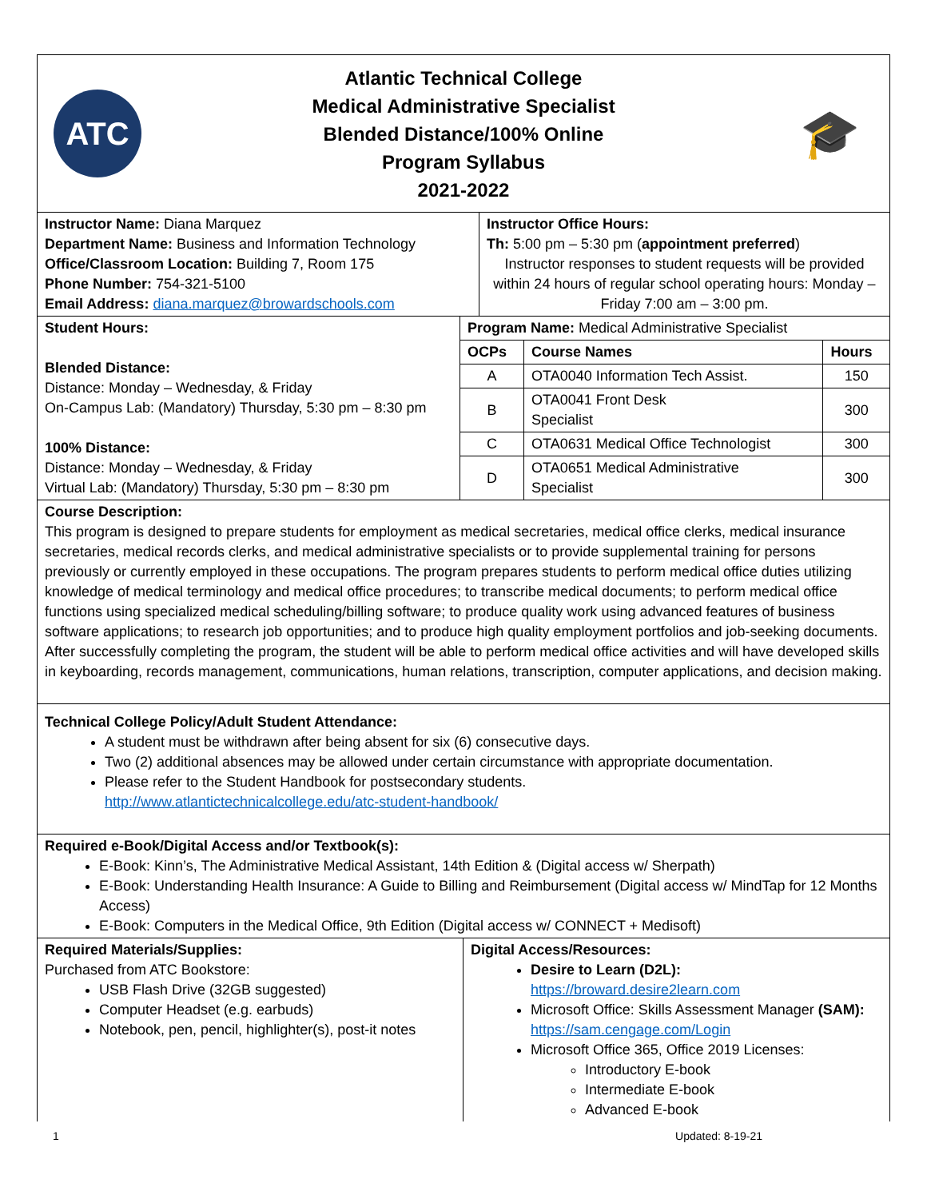ATC
Atlantic Technical College
Medical Administrative Specialist
Blended Distance/100% Online
Program Syllabus
2021-2022
🎓
Instructor Name: Diana Marquez
Department Name: Business and Information Technology
Office/Classroom Location: Building 7, Room 175
Phone Number: 754-321-5100
Email Address: diana.marquez@browardschools.com
Instructor Office Hours:
Th: 5:00 pm – 5:30 pm (appointment preferred)
Instructor responses to student requests will be provided within 24 hours of regular school operating hours: Monday – Friday 7:00 am – 3:00 pm.
Student Hours:
Blended Distance:
Distance: Monday – Wednesday, & Friday
On-Campus Lab: (Mandatory) Thursday, 5:30 pm – 8:30 pm
100% Distance:
Distance: Monday – Wednesday, & Friday
Virtual Lab: (Mandatory) Thursday, 5:30 pm – 8:30 pm
| Program Name: Medical Administrative Specialist | | |
| OCPs | Course Names | Hours |
| A | OTA0040 Information Tech Assist. | 150 |
| B | OTA0041 Front Desk Specialist | 300 |
| C | OTA0631 Medical Office Technologist | 300 |
| D | OTA0651 Medical Administrative Specialist | 300 |
Course Description:
This program is designed to prepare students for employment as medical secretaries, medical office clerks, medical insurance secretaries, medical records clerks, and medical administrative specialists or to provide supplemental training for persons previously or currently employed in these occupations. The program prepares students to perform medical office duties utilizing knowledge of medical terminology and medical office procedures; to transcribe medical documents; to perform medical office functions using specialized medical scheduling/billing software; to produce quality work using advanced features of business software applications; to research job opportunities; and to produce high quality employment portfolios and job-seeking documents. After successfully completing the program, the student will be able to perform medical office activities and will have developed skills in keyboarding, records management, communications, human relations, transcription, computer applications, and decision making.
Technical College Policy/Adult Student Attendance:
A student must be withdrawn after being absent for six (6) consecutive days.
Two (2) additional absences may be allowed under certain circumstance with appropriate documentation.
Please refer to the Student Handbook for postsecondary students.
http://www.atlantictechnicalcollege.edu/atc-student-handbook/
Required e-Book/Digital Access and/or Textbook(s):
E-Book: Kinn’s, The Administrative Medical Assistant, 14th Edition & (Digital access w/ Sherpath)
E-Book: Understanding Health Insurance: A Guide to Billing and Reimbursement (Digital access w/ MindTap for 12 Months Access)
E-Book: Computers in the Medical Office, 9th Edition (Digital access w/ CONNECT + Medisoft)
Required Materials/Supplies:
Purchased from ATC Bookstore:
USB Flash Drive (32GB suggested)
Computer Headset (e.g. earbuds)
Notebook, pen, pencil, highlighter(s), post-it notes
Digital Access/Resources:
Desire to Learn (D2L):
https://broward.desire2learn.com
Microsoft Office: Skills Assessment Manager (SAM):
https://sam.cengage.com/Login
Microsoft Office 365, Office 2019 Licenses:
Introductory E-book
Intermediate E-book
Advanced E-book
1 Updated: 8-19-21